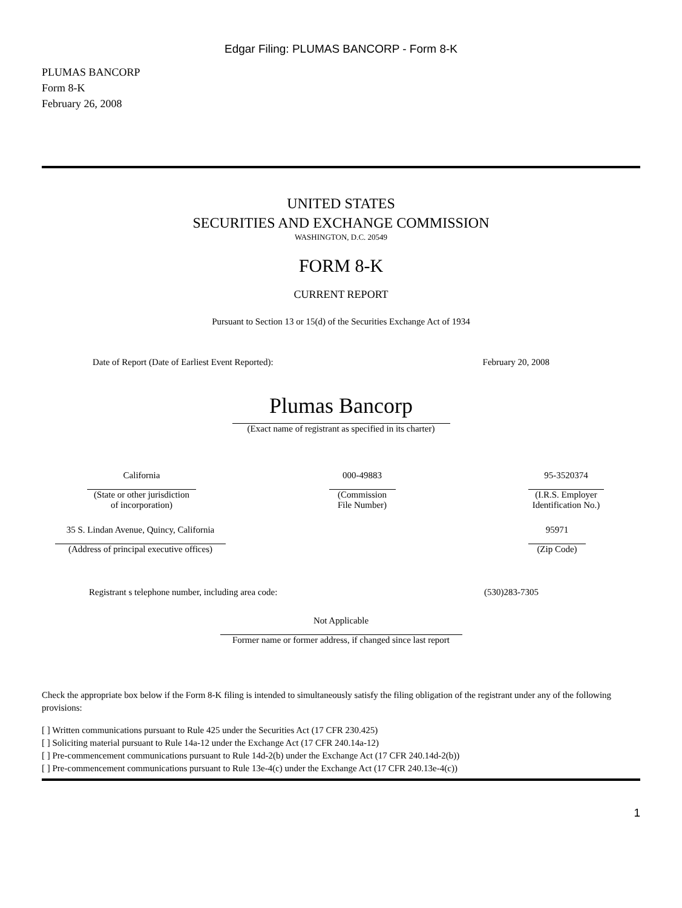Edgar Filing: PLUMAS BANCORP - Form 8-K
PLUMAS BANCORP
Form 8-K
February 26, 2008
UNITED STATES
SECURITIES AND EXCHANGE COMMISSION
WASHINGTON, D.C. 20549
FORM 8-K
CURRENT REPORT
Pursuant to Section 13 or 15(d) of the Securities Exchange Act of 1934
Date of Report (Date of Earliest Event Reported): February 20, 2008
Plumas Bancorp
(Exact name of registrant as specified in its charter)
California
(State or other jurisdiction
of incorporation)
000-49883
(Commission
File Number)
95-3520374
(I.R.S. Employer
Identification No.)
35 S. Lindan Avenue, Quincy, California
(Address of principal executive offices)
95971
(Zip Code)
Registrant s telephone number, including area code: (530)283-7305
Not Applicable
Former name or former address, if changed since last report
Check the appropriate box below if the Form 8-K filing is intended to simultaneously satisfy the filing obligation of the registrant under any of the following provisions:
[ ] Written communications pursuant to Rule 425 under the Securities Act (17 CFR 230.425)
[ ] Soliciting material pursuant to Rule 14a-12 under the Exchange Act (17 CFR 240.14a-12)
[ ] Pre-commencement communications pursuant to Rule 14d-2(b) under the Exchange Act (17 CFR 240.14d-2(b))
[ ] Pre-commencement communications pursuant to Rule 13e-4(c) under the Exchange Act (17 CFR 240.13e-4(c))
1